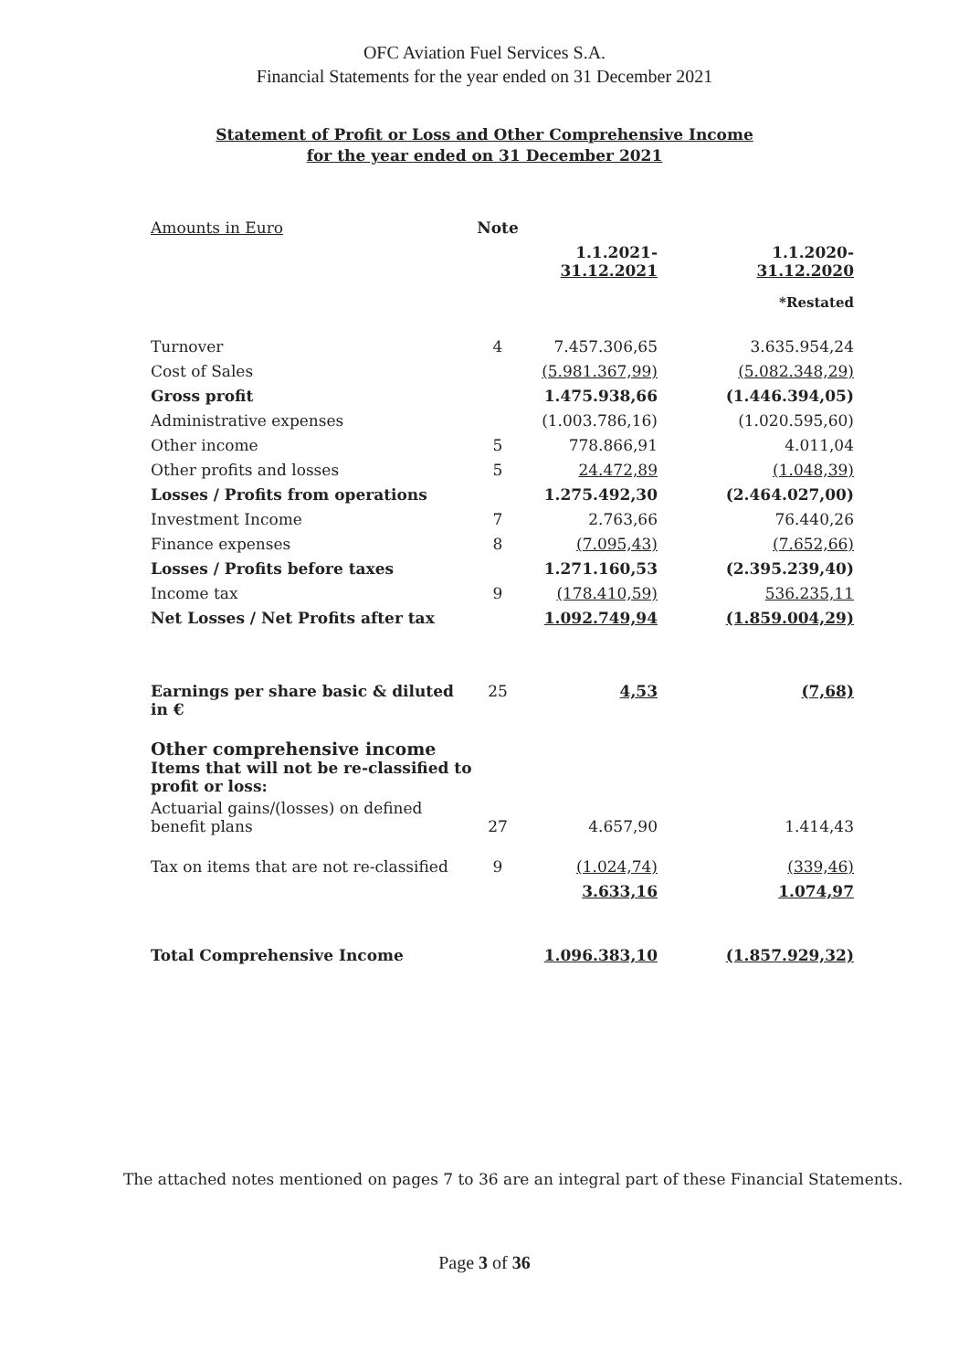OFC Aviation Fuel Services S.A.
Financial Statements for the year ended on 31 December 2021
Statement of Profit or Loss and Other Comprehensive Income
for the year ended on 31 December 2021
| Amounts in Euro | Note | | |
| | | 1.1.2021- 31.12.2021 | 1.1.2020- 31.12.2020 |
| | | | *Restated |
| Turnover | 4 | 7.457.306,65 | 3.635.954,24 |
| Cost of Sales | | (5.981.367,99) | (5.082.348,29) |
| Gross profit | | 1.475.938,66 | (1.446.394,05) |
| Administrative expenses | | (1.003.786,16) | (1.020.595,60) |
| Other income | 5 | 778.866,91 | 4.011,04 |
| Other profits and losses | 5 | 24.472,89 | (1.048,39) |
| Losses / Profits from operations | | 1.275.492,30 | (2.464.027,00) |
| Investment Income | 7 | 2.763,66 | 76.440,26 |
| Finance expenses | 8 | (7.095,43) | (7.652,66) |
| Losses / Profits before taxes | | 1.271.160,53 | (2.395.239,40) |
| Income tax | 9 | (178.410,59) | 536.235,11 |
| Net Losses / Net Profits after tax | | 1.092.749,94 | (1.859.004,29) |
| Earnings per share basic & diluted in € | 25 | 4,53 | (7,68) |
| Other comprehensive income Items that will not be re-classified to profit or loss: | | | |
| Actuarial gains/(losses) on defined benefit plans | 27 | 4.657,90 | 1.414,43 |
| Tax on items that are not re-classified | 9 | (1.024,74) | (339,46) |
| | | 3.633,16 | 1.074,97 |
| Total Comprehensive Income | | 1.096.383,10 | (1.857.929,32) |
The attached notes mentioned on pages 7 to 36 are an integral part of these Financial Statements.
Page 3 of 36